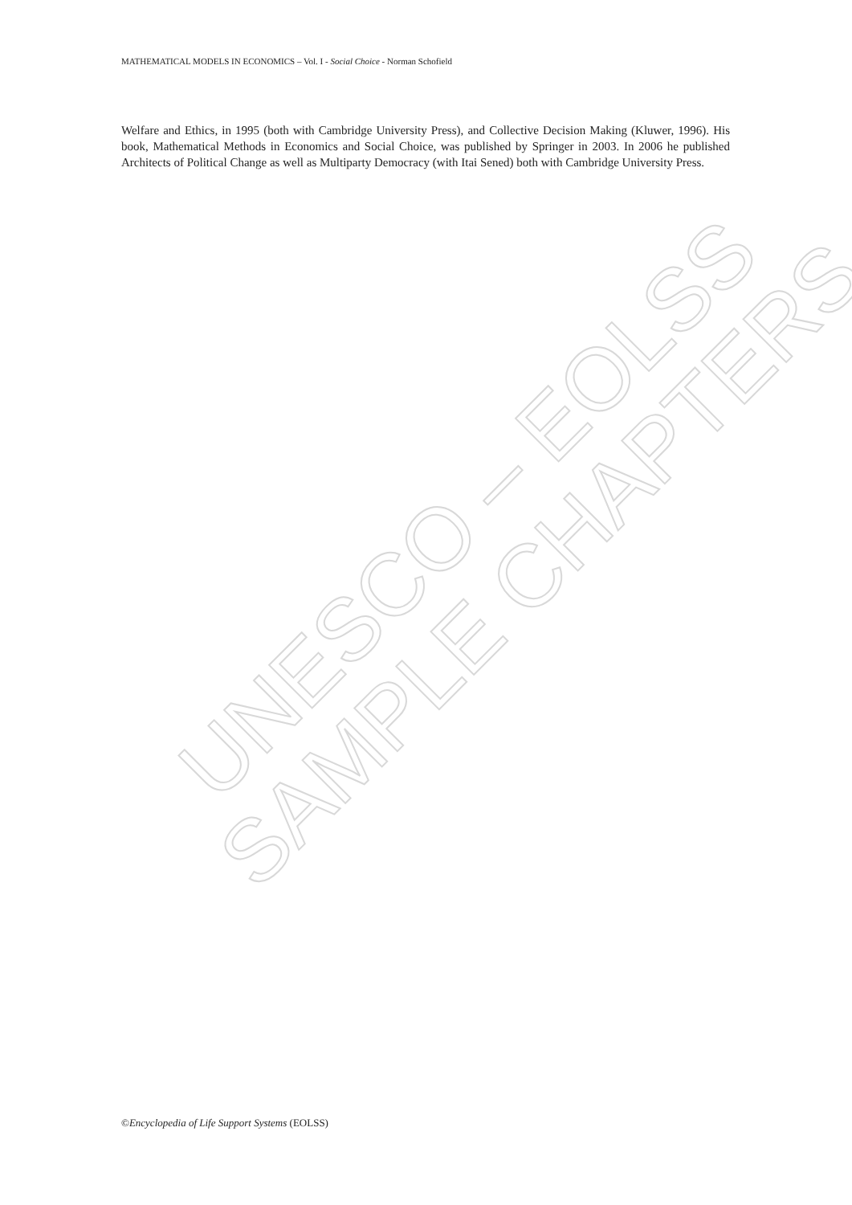UNESCO – EOLSS
SAMPLE CHAPTERS
MATHEMATICAL MODELS IN ECONOMICS – Vol. I - Social Choice - Norman Schofield
Welfare and Ethics, in 1995 (both with Cambridge University Press), and Collective Decision Making (Kluwer, 1996). His book, Mathematical Methods in Economics and Social Choice, was published by Springer in 2003. In 2006 he published Architects of Political Change as well as Multiparty Democracy (with Itai Sened) both with Cambridge University Press.
©Encyclopedia of Life Support Systems (EOLSS)